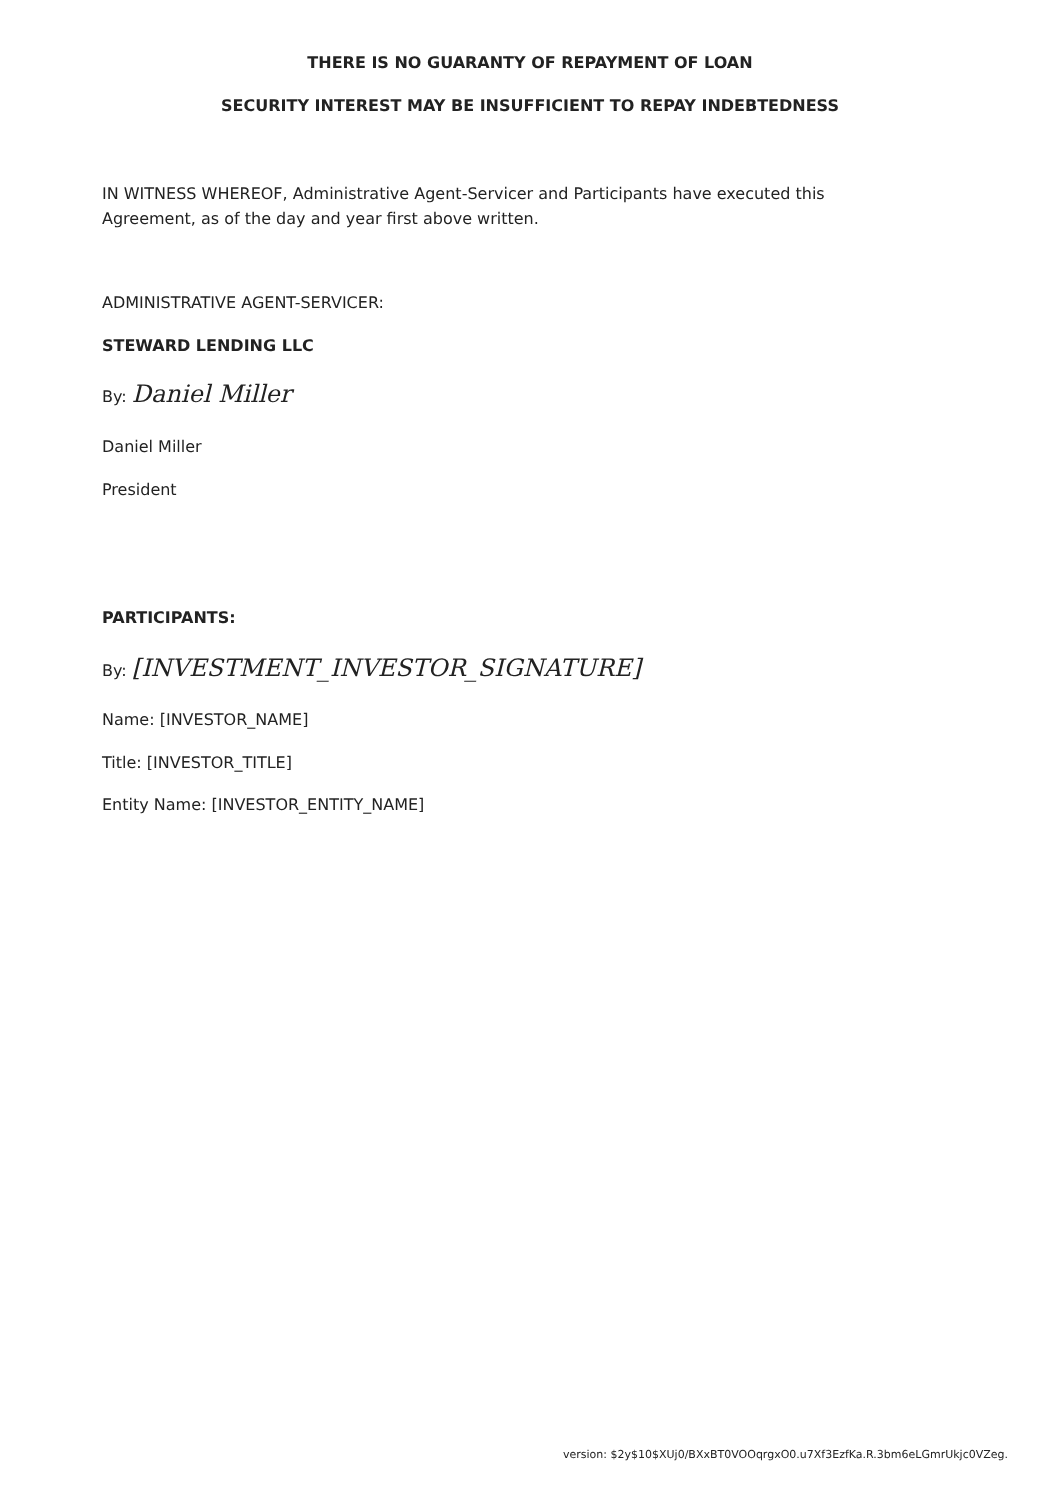THERE IS NO GUARANTY OF REPAYMENT OF LOAN
SECURITY INTEREST MAY BE INSUFFICIENT TO REPAY INDEBTEDNESS
IN WITNESS WHEREOF, Administrative Agent-Servicer and Participants have executed this Agreement, as of the day and year first above written.
ADMINISTRATIVE AGENT-SERVICER:
STEWARD LENDING LLC
By: Daniel Miller
Daniel Miller
President
PARTICIPANTS:
By: [INVESTMENT_INVESTOR_SIGNATURE]
Name: [INVESTOR_NAME]
Title: [INVESTOR_TITLE]
Entity Name: [INVESTOR_ENTITY_NAME]
version: $2y$10$XUj0/BXxBT0VOOqrgxO0.u7Xf3EzfKa.R.3bm6eLGmrUkjc0VZeg.